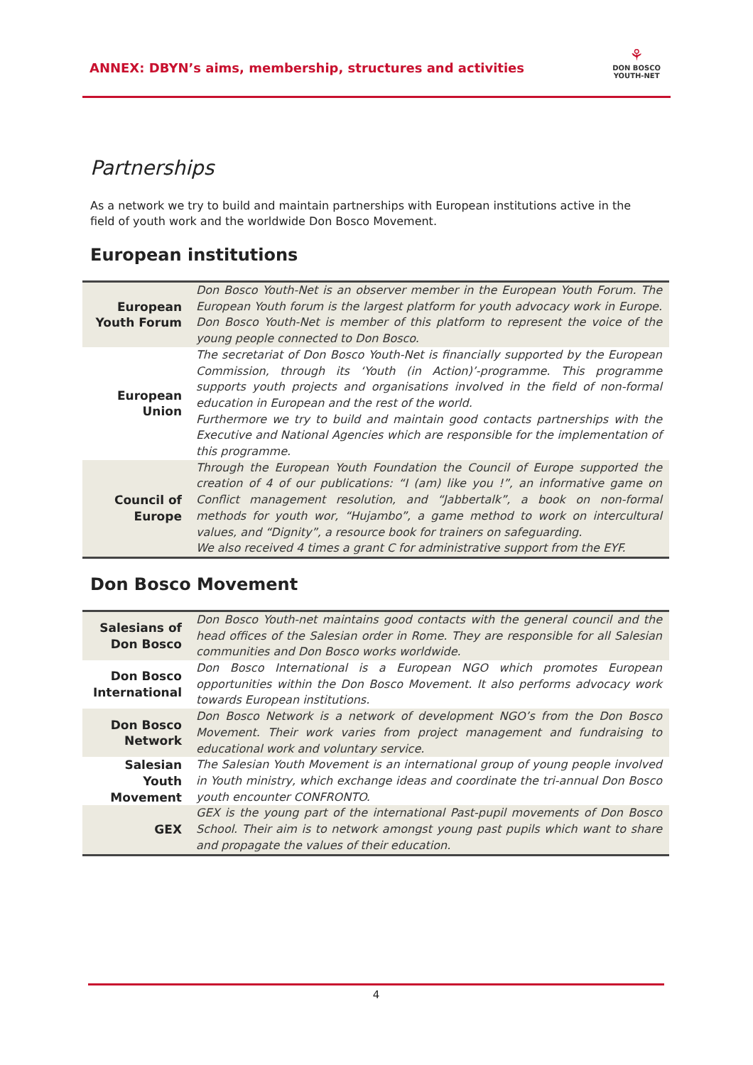ANNEX: DBYN’s aims, membership, structures and activities
⚘
DON BOSCO
YOUTH-NET
Partnerships
As a network we try to build and maintain partnerships with European institutions active in the field of youth work and the worldwide Don Bosco Movement.
European institutions
| European Youth Forum | Don Bosco Youth-Net is an observer member in the European Youth Forum. The European Youth forum is the largest platform for youth advocacy work in Europe. Don Bosco Youth-Net is member of this platform to represent the voice of the young people connected to Don Bosco. |
| European Union | The secretariat of Don Bosco Youth-Net is financially supported by the European Commission, through its ‘Youth (in Action)’-programme. This programme supports youth projects and organisations involved in the field of non-formal education in European and the rest of the world. Furthermore we try to build and maintain good contacts partnerships with the Executive and National Agencies which are responsible for the implementation of this programme. |
| Council of Europe | Through the European Youth Foundation the Council of Europe supported the creation of 4 of our publications: “I (am) like you !”, an informative game on Conflict management resolution, and “Jabbertalk”, a book on non-formal methods for youth wor, “Hujambo”, a game method to work on intercultural values, and “Dignity”, a resource book for trainers on safeguarding. We also received 4 times a grant C for administrative support from the EYF. |
Don Bosco Movement
| Salesians of Don Bosco | Don Bosco Youth-net maintains good contacts with the general council and the head offices of the Salesian order in Rome. They are responsible for all Salesian communities and Don Bosco works worldwide. |
| Don Bosco International | Don Bosco International is a European NGO which promotes European opportunities within the Don Bosco Movement. It also performs advocacy work towards European institutions. |
| Don Bosco Network | Don Bosco Network is a network of development NGO’s from the Don Bosco Movement. Their work varies from project management and fundraising to educational work and voluntary service. |
| Salesian Youth Movement | The Salesian Youth Movement is an international group of young people involved in Youth ministry, which exchange ideas and coordinate the tri-annual Don Bosco youth encounter CONFRONTO. |
| GEX | GEX is the young part of the international Past-pupil movements of Don Bosco School. Their aim is to network amongst young past pupils which want to share and propagate the values of their education. |
4